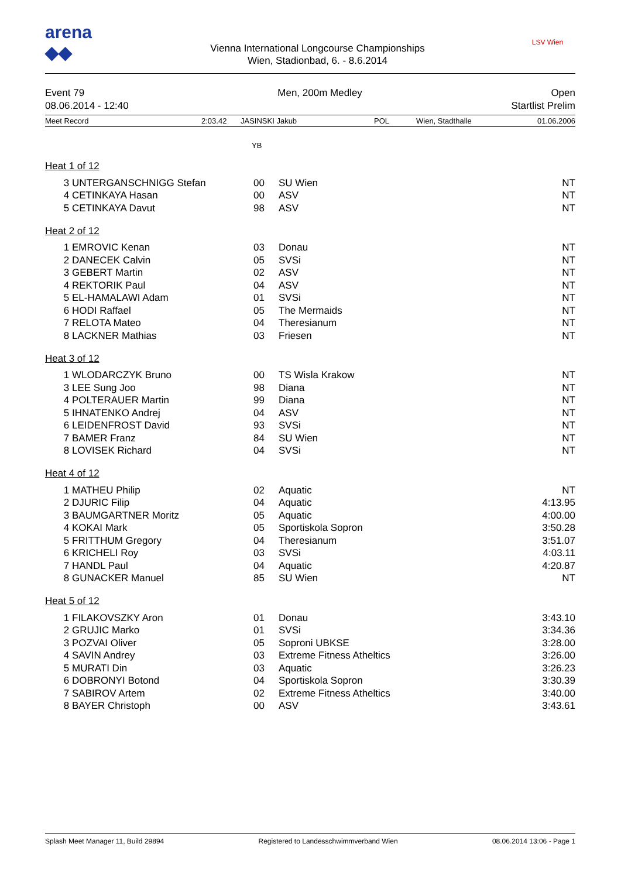arena
◆◆
Vienna International Longcourse Championships
Wien, Stadionbad, 6. - 8.6.2014
LSV Wien
Event 79
08.06.2014 - 12:40
Men, 200m Medley Open
Startlist Prelim
Meet Record 2:03.42 JASINSKI Jakub POL Wien, Stadthalle 01.06.2006
YB
| Heat 1 of 12 | | | | |
| 3 | UNTERGANSCHNIGG Stefan | 00 | SU Wien | NT |
| 4 | CETINKAYA Hasan | 00 | ASV | NT |
| 5 | CETINKAYA Davut | 98 | ASV | NT |
| Heat 2 of 12 | | | | |
| 1 | EMROVIC Kenan | 03 | Donau | NT |
| 2 | DANECEK Calvin | 05 | SVSi | NT |
| 3 | GEBERT Martin | 02 | ASV | NT |
| 4 | REKTORIK Paul | 04 | ASV | NT |
| 5 | EL-HAMALAWI Adam | 01 | SVSi | NT |
| 6 | HODI Raffael | 05 | The Mermaids | NT |
| 7 | RELOTA Mateo | 04 | Theresianum | NT |
| 8 | LACKNER Mathias | 03 | Friesen | NT |
| Heat 3 of 12 | | | | |
| 1 | WLODARCZYK Bruno | 00 | TS Wisla Krakow | NT |
| 3 | LEE Sung Joo | 98 | Diana | NT |
| 4 | POLTERAUER Martin | 99 | Diana | NT |
| 5 | IHNATENKO Andrej | 04 | ASV | NT |
| 6 | LEIDENFROST David | 93 | SVSi | NT |
| 7 | BAMER Franz | 84 | SU Wien | NT |
| 8 | LOVISEK Richard | 04 | SVSi | NT |
| Heat 4 of 12 | | | | |
| 1 | MATHEU Philip | 02 | Aquatic | NT |
| 2 | DJURIC Filip | 04 | Aquatic | 4:13.95 |
| 3 | BAUMGARTNER Moritz | 05 | Aquatic | 4:00.00 |
| 4 | KOKAI Mark | 05 | Sportiskola Sopron | 3:50.28 |
| 5 | FRITTHUM Gregory | 04 | Theresianum | 3:51.07 |
| 6 | KRICHELI Roy | 03 | SVSi | 4:03.11 |
| 7 | HANDL Paul | 04 | Aquatic | 4:20.87 |
| 8 | GUNACKER Manuel | 85 | SU Wien | NT |
| Heat 5 of 12 | | | | |
| 1 | FILAKOVSZKY Aron | 01 | Donau | 3:43.10 |
| 2 | GRUJIC Marko | 01 | SVSi | 3:34.36 |
| 3 | POZVAI Oliver | 05 | Soproni UBKSE | 3:28.00 |
| 4 | SAVIN Andrey | 03 | Extreme Fitness Atheltics | 3:26.00 |
| 5 | MURATI Din | 03 | Aquatic | 3:26.23 |
| 6 | DOBRONYI Botond | 04 | Sportiskola Sopron | 3:30.39 |
| 7 | SABIROV Artem | 02 | Extreme Fitness Atheltics | 3:40.00 |
| 8 | BAYER Christoph | 00 | ASV | 3:43.61 |
Splash Meet Manager 11, Build 29894 Registered to Landesschwimmverband Wien 08.06.2014 13:06 - Page 1